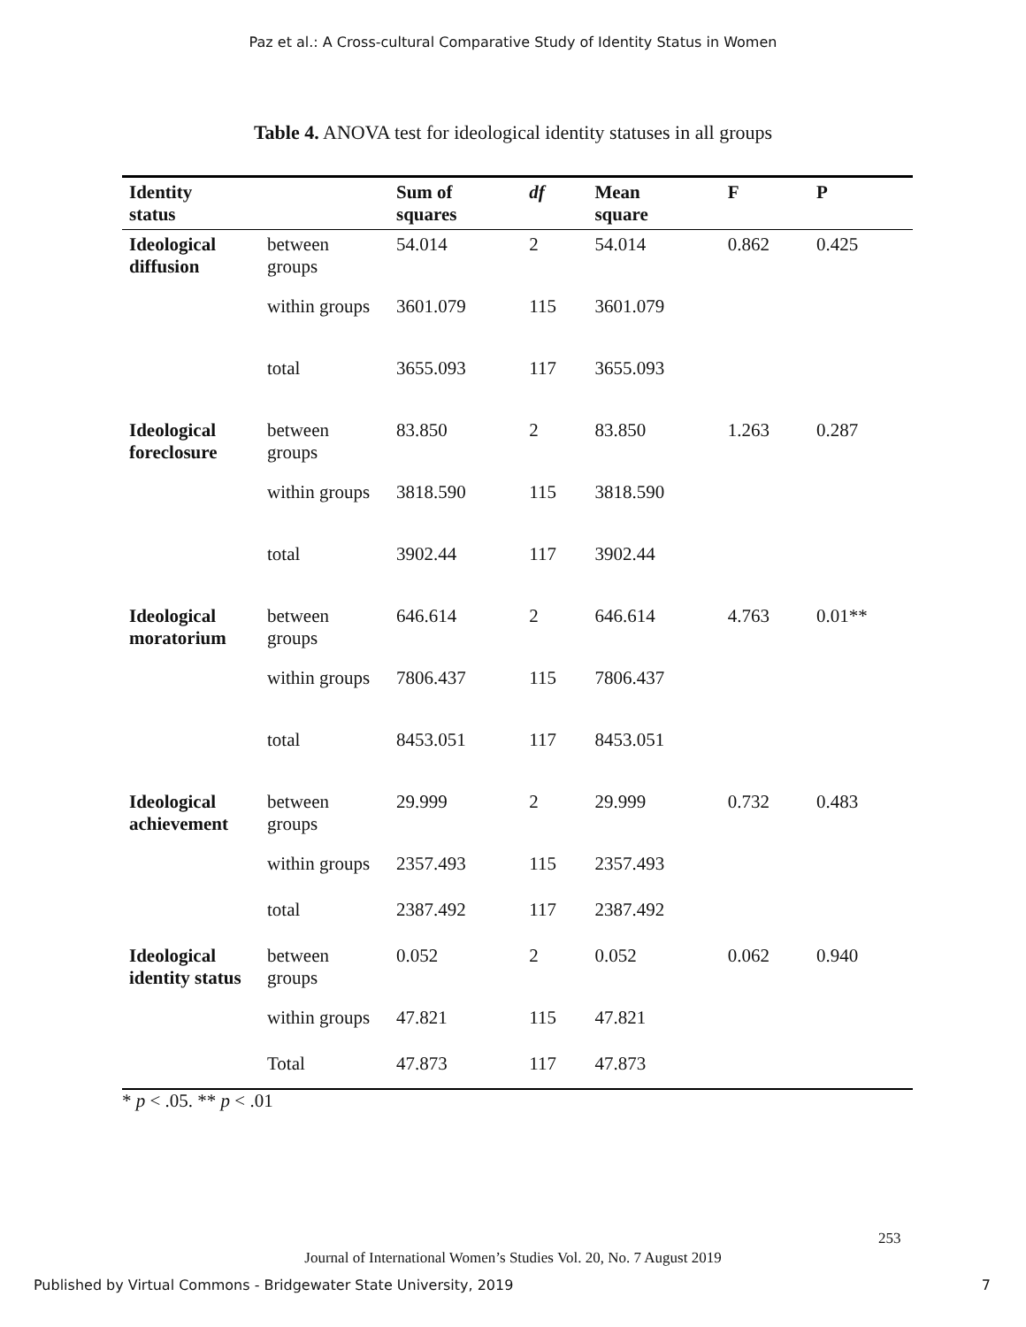Paz et al.: A Cross-cultural Comparative Study of Identity Status in Women
Table 4. ANOVA test for ideological identity statuses in all groups
| Identity status | | Sum of squares | df | Mean square | F | P |
| --- | --- | --- | --- | --- | --- | --- |
| Ideological diffusion | between groups | 54.014 | 2 | 54.014 | 0.862 | 0.425 |
| | within groups | 3601.079 | 115 | 3601.079 | | |
| | total | 3655.093 | 117 | 3655.093 | | |
| Ideological foreclosure | between groups | 83.850 | 2 | 83.850 | 1.263 | 0.287 |
| | within groups | 3818.590 | 115 | 3818.590 | | |
| | total | 3902.44 | 117 | 3902.44 | | |
| Ideological moratorium | between groups | 646.614 | 2 | 646.614 | 4.763 | 0.01** |
| | within groups | 7806.437 | 115 | 7806.437 | | |
| | total | 8453.051 | 117 | 8453.051 | | |
| Ideological achievement | between groups | 29.999 | 2 | 29.999 | 0.732 | 0.483 |
| | within groups | 2357.493 | 115 | 2357.493 | | |
| | total | 2387.492 | 117 | 2387.492 | | |
| Ideological identity status | between groups | 0.052 | 2 | 0.052 | 0.062 | 0.940 |
| | within groups | 47.821 | 115 | 47.821 | | |
| | Total | 47.873 | 117 | 47.873 | | |
* p < .05. ** p < .01
253
Journal of International Women’s Studies Vol. 20, No. 7 August 2019
Published by Virtual Commons - Bridgewater State University, 2019 7